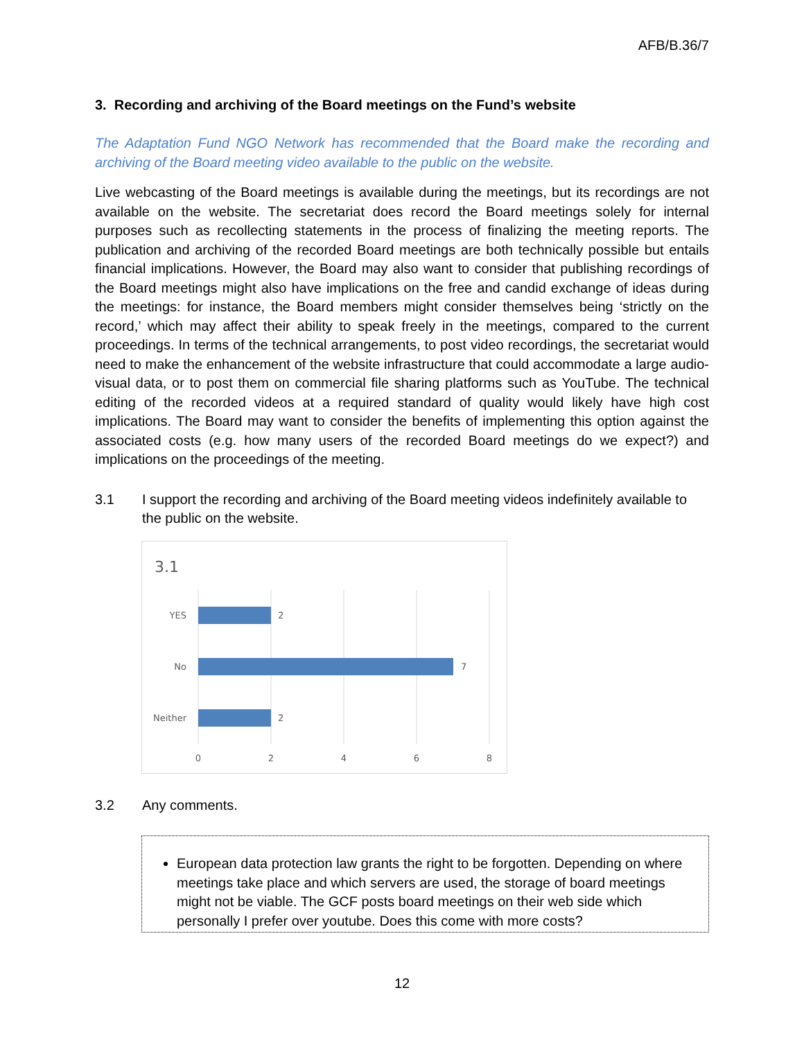AFB/B.36/7
3. Recording and archiving of the Board meetings on the Fund’s website
The Adaptation Fund NGO Network has recommended that the Board make the recording and archiving of the Board meeting video available to the public on the website.
Live webcasting of the Board meetings is available during the meetings, but its recordings are not available on the website. The secretariat does record the Board meetings solely for internal purposes such as recollecting statements in the process of finalizing the meeting reports. The publication and archiving of the recorded Board meetings are both technically possible but entails financial implications. However, the Board may also want to consider that publishing recordings of the Board meetings might also have implications on the free and candid exchange of ideas during the meetings: for instance, the Board members might consider themselves being ‘strictly on the record,’ which may affect their ability to speak freely in the meetings, compared to the current proceedings. In terms of the technical arrangements, to post video recordings, the secretariat would need to make the enhancement of the website infrastructure that could accommodate a large audio-visual data, or to post them on commercial file sharing platforms such as YouTube. The technical editing of the recorded videos at a required standard of quality would likely have high cost implications. The Board may want to consider the benefits of implementing this option against the associated costs (e.g. how many users of the recorded Board meetings do we expect?) and implications on the proceedings of the meeting.
3.1 I support the recording and archiving of the Board meeting videos indefinitely available to the public on the website.
3.1
YES
2
No
7
Neither
2
0
2
4
6
8
3.2 Any comments.
European data protection law grants the right to be forgotten. Depending on where meetings take place and which servers are used, the storage of board meetings might not be viable. The GCF posts board meetings on their web side which personally I prefer over youtube. Does this come with more costs?
12